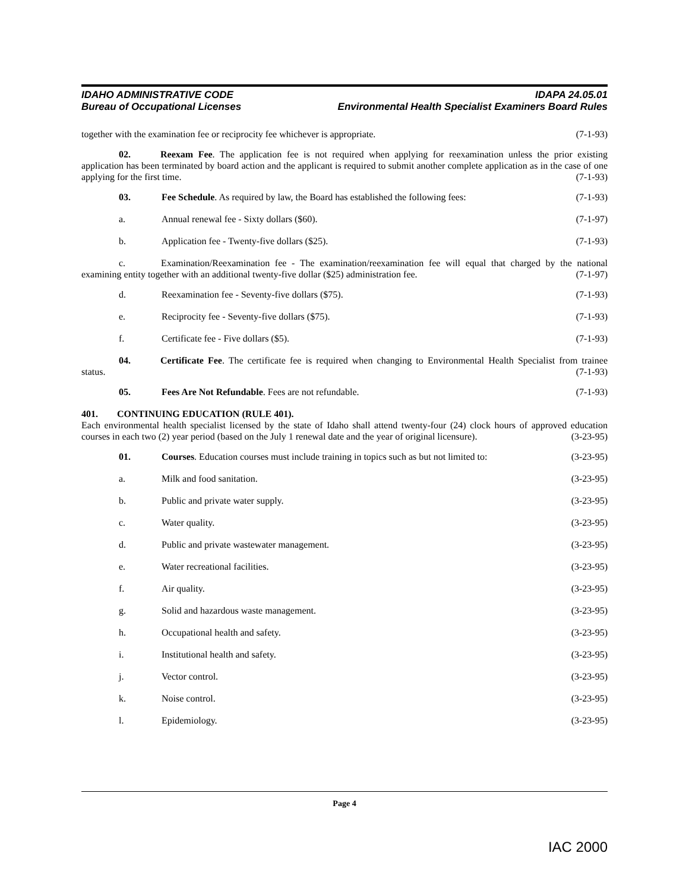IDAHO ADMINISTRATIVE CODE
Bureau of Occupational Licenses
IDAPA 24.05.01
Environmental Health Specialist Examiners Board Rules
together with the examination fee or reciprocity fee whichever is appropriate. (7-1-93)
02. Reexam Fee. The application fee is not required when applying for reexamination unless the prior existing application has been terminated by board action and the applicant is required to submit another complete application as in the case of one applying for the first time. (7-1-93)
03. Fee Schedule. As required by law, the Board has established the following fees: (7-1-93)
a. Annual renewal fee - Sixty dollars ($60). (7-1-97)
b. Application fee - Twenty-five dollars ($25). (7-1-93)
c. Examination/Reexamination fee - The examination/reexamination fee will equal that charged by the national examining entity together with an additional twenty-five dollar ($25) administration fee. (7-1-97)
d. Reexamination fee - Seventy-five dollars ($75). (7-1-93)
e. Reciprocity fee - Seventy-five dollars ($75). (7-1-93)
f. Certificate fee - Five dollars ($5). (7-1-93)
04. Certificate Fee. The certificate fee is required when changing to Environmental Health Specialist from trainee status. (7-1-93)
05. Fees Are Not Refundable. Fees are not refundable. (7-1-93)
401. CONTINUING EDUCATION (RULE 401).
Each environmental health specialist licensed by the state of Idaho shall attend twenty-four (24) clock hours of approved education courses in each two (2) year period (based on the July 1 renewal date and the year of original licensure). (3-23-95)
01. Courses. Education courses must include training in topics such as but not limited to: (3-23-95)
a. Milk and food sanitation. (3-23-95)
b. Public and private water supply. (3-23-95)
c. Water quality. (3-23-95)
d. Public and private wastewater management. (3-23-95)
e. Water recreational facilities. (3-23-95)
f. Air quality. (3-23-95)
g. Solid and hazardous waste management. (3-23-95)
h. Occupational health and safety. (3-23-95)
i. Institutional health and safety. (3-23-95)
j. Vector control. (3-23-95)
k. Noise control. (3-23-95)
l. Epidemiology. (3-23-95)
Page 4
IAC 2000